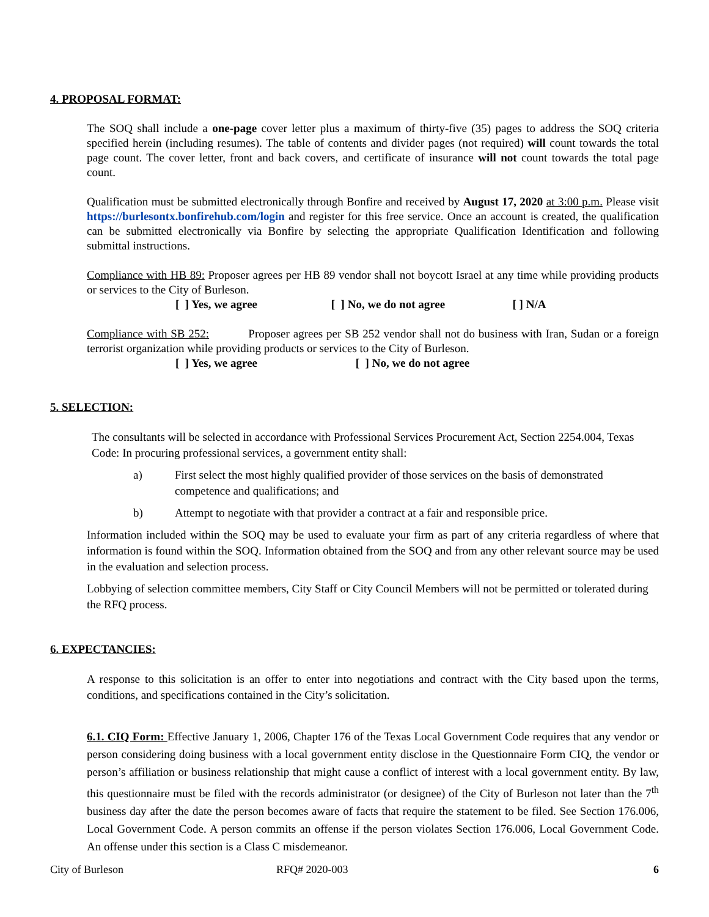4. PROPOSAL FORMAT:
The SOQ shall include a one-page cover letter plus a maximum of thirty-five (35) pages to address the SOQ criteria specified herein (including resumes). The table of contents and divider pages (not required) will count towards the total page count. The cover letter, front and back covers, and certificate of insurance will not count towards the total page count.
Qualification must be submitted electronically through Bonfire and received by August 17, 2020 at 3:00 p.m. Please visit https://burlesontx.bonfirehub.com/login and register for this free service. Once an account is created, the qualification can be submitted electronically via Bonfire by selecting the appropriate Qualification Identification and following submittal instructions.
Compliance with HB 89: Proposer agrees per HB 89 vendor shall not boycott Israel at any time while providing products or services to the City of Burleson.
[ ] Yes, we agree [ ] No, we do not agree [ ] N/A
Compliance with SB 252: Proposer agrees per SB 252 vendor shall not do business with Iran, Sudan or a foreign terrorist organization while providing products or services to the City of Burleson.
[ ] Yes, we agree [ ] No, we do not agree
5. SELECTION:
The consultants will be selected in accordance with Professional Services Procurement Act, Section 2254.004, Texas Code: In procuring professional services, a government entity shall:
a) First select the most highly qualified provider of those services on the basis of demonstrated competence and qualifications; and
b) Attempt to negotiate with that provider a contract at a fair and responsible price.
Information included within the SOQ may be used to evaluate your firm as part of any criteria regardless of where that information is found within the SOQ. Information obtained from the SOQ and from any other relevant source may be used in the evaluation and selection process.
Lobbying of selection committee members, City Staff or City Council Members will not be permitted or tolerated during the RFQ process.
6. EXPECTANCIES:
A response to this solicitation is an offer to enter into negotiations and contract with the City based upon the terms, conditions, and specifications contained in the City’s solicitation.
6.1. CIQ Form: Effective January 1, 2006, Chapter 176 of the Texas Local Government Code requires that any vendor or person considering doing business with a local government entity disclose in the Questionnaire Form CIQ, the vendor or person’s affiliation or business relationship that might cause a conflict of interest with a local government entity. By law, this questionnaire must be filed with the records administrator (or designee) of the City of Burleson not later than the 7<sup>th</sup> business day after the date the person becomes aware of facts that require the statement to be filed. See Section 176.006, Local Government Code. A person commits an offense if the person violates Section 176.006, Local Government Code. An offense under this section is a Class C misdemeanor.
City of Burleson RFQ# 2020-003 6